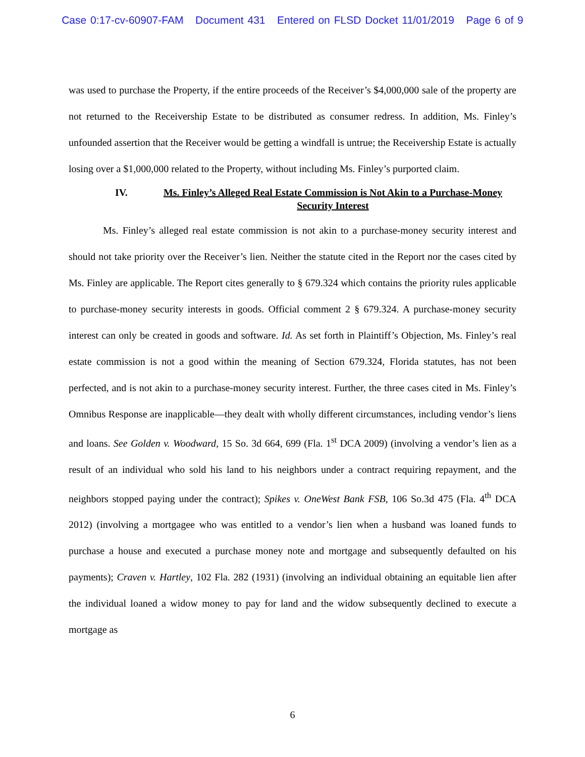Case 0:17-cv-60907-FAM Document 431 Entered on FLSD Docket 11/01/2019 Page 6 of 9
was used to purchase the Property, if the entire proceeds of the Receiver’s $4,000,000 sale of the property are not returned to the Receivership Estate to be distributed as consumer redress. In addition, Ms. Finley’s unfounded assertion that the Receiver would be getting a windfall is untrue; the Receivership Estate is actually losing over a $1,000,000 related to the Property, without including Ms. Finley’s purported claim.
IV. Ms. Finley’s Alleged Real Estate Commission is Not Akin to a Purchase-Money Security Interest
Ms. Finley’s alleged real estate commission is not akin to a purchase-money security interest and should not take priority over the Receiver’s lien. Neither the statute cited in the Report nor the cases cited by Ms. Finley are applicable. The Report cites generally to § 679.324 which contains the priority rules applicable to purchase-money security interests in goods. Official comment 2 § 679.324. A purchase-money security interest can only be created in goods and software. Id. As set forth in Plaintiff’s Objection, Ms. Finley’s real estate commission is not a good within the meaning of Section 679.324, Florida statutes, has not been perfected, and is not akin to a purchase-money security interest. Further, the three cases cited in Ms. Finley’s Omnibus Response are inapplicable—they dealt with wholly different circumstances, including vendor’s liens and loans. See Golden v. Woodward, 15 So. 3d 664, 699 (Fla. 1<sup>st</sup> DCA 2009) (involving a vendor’s lien as a result of an individual who sold his land to his neighbors under a contract requiring repayment, and the neighbors stopped paying under the contract); Spikes v. OneWest Bank FSB, 106 So.3d 475 (Fla. 4<sup>th</sup> DCA 2012) (involving a mortgagee who was entitled to a vendor’s lien when a husband was loaned funds to purchase a house and executed a purchase money note and mortgage and subsequently defaulted on his payments); Craven v. Hartley, 102 Fla. 282 (1931) (involving an individual obtaining an equitable lien after the individual loaned a widow money to pay for land and the widow subsequently declined to execute a mortgage as
6